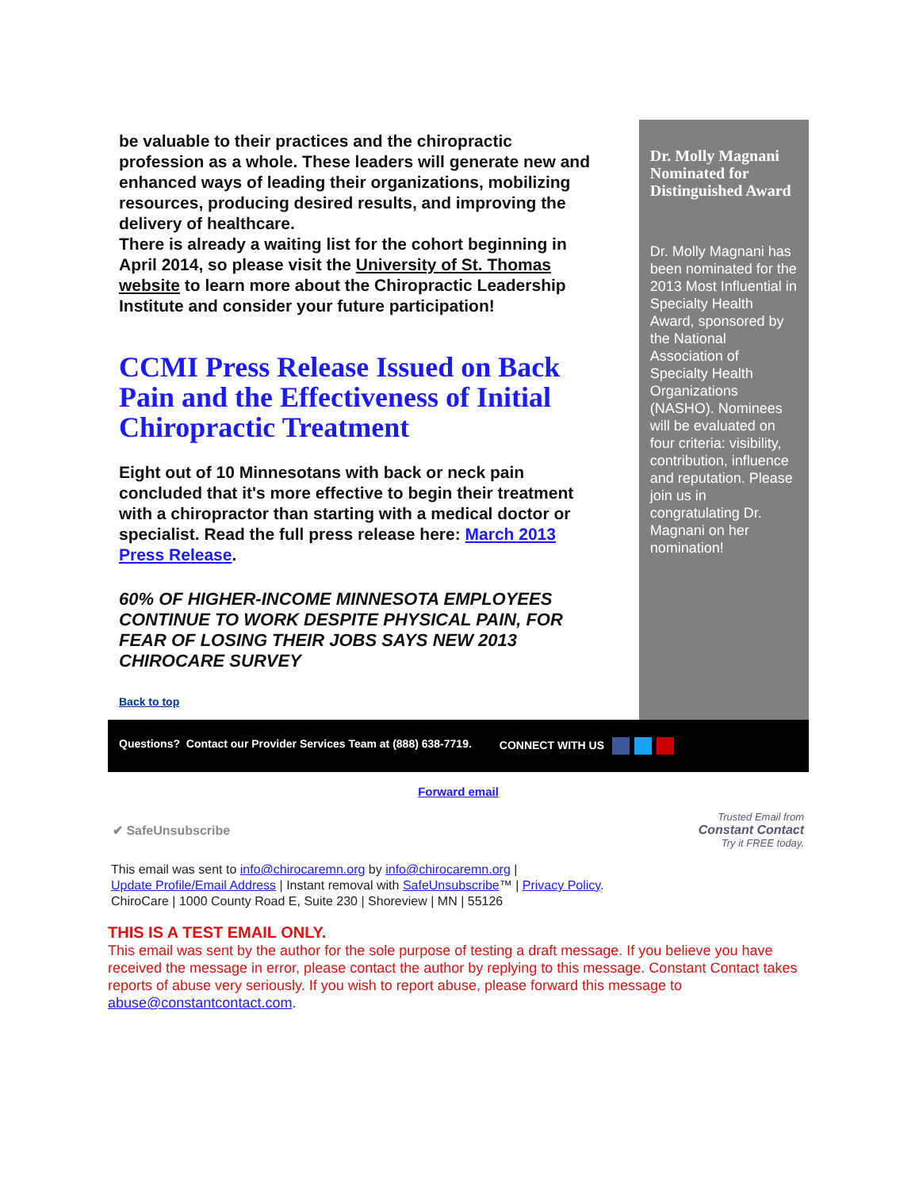be valuable to their practices and the chiropractic profession as a whole. These leaders will generate new and enhanced ways of leading their organizations, mobilizing resources, producing desired results, and improving the delivery of healthcare.
There is already a waiting list for the cohort beginning in April 2014, so please visit the University of St. Thomas website to learn more about the Chiropractic Leadership Institute and consider your future participation!
CCMI Press Release Issued on Back Pain and the Effectiveness of Initial Chiropractic Treatment
Eight out of 10 Minnesotans with back or neck pain concluded that it's more effective to begin their treatment with a chiropractor than starting with a medical doctor or specialist. Read the full press release here: March 2013 Press Release.
60% OF HIGHER-INCOME MINNESOTA EMPLOYEES CONTINUE TO WORK DESPITE PHYSICAL PAIN, FOR FEAR OF LOSING THEIR JOBS SAYS NEW 2013 CHIROCARE SURVEY
Back to top
Dr. Molly Magnani Nominated for Distinguished Award
Dr. Molly Magnani has been nominated for the 2013 Most Influential in Specialty Health Award, sponsored by the National Association of Specialty Health Organizations (NASHO). Nominees will be evaluated on four criteria: visibility, contribution, influence and reputation. Please join us in congratulating Dr. Magnani on her nomination!
Questions? Contact our Provider Services Team at (888) 638-7719. CONNECT WITH US
Forward email
✔ SafeUnsubscribe Trusted Email from
Constant Contact
Try it FREE today.
This email was sent to info@chirocaremn.org by info@chirocaremn.org |
Update Profile/Email Address | Instant removal with SafeUnsubscribe™ | Privacy Policy.
ChiroCare | 1000 County Road E, Suite 230 | Shoreview | MN | 55126
THIS IS A TEST EMAIL ONLY.
This email was sent by the author for the sole purpose of testing a draft message. If you believe you have received the message in error, please contact the author by replying to this message. Constant Contact takes reports of abuse very seriously. If you wish to report abuse, please forward this message to abuse@constantcontact.com.